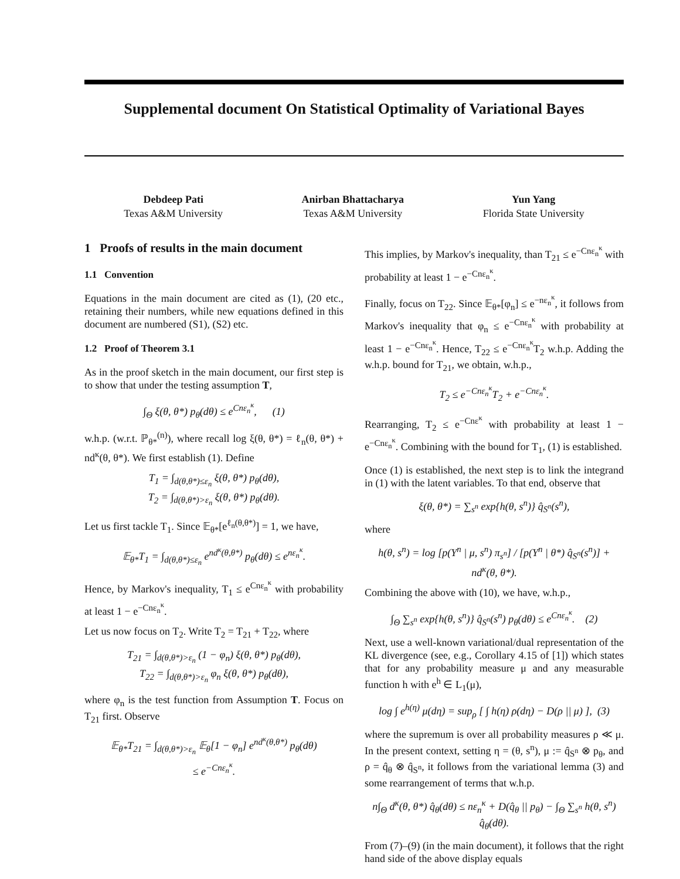Supplemental document On Statistical Optimality of Variational Bayes
Debdeep Pati
Texas A&M University
Anirban Bhattacharya
Texas A&M University
Yun Yang
Florida State University
1 Proofs of results in the main document
1.1 Convention
Equations in the main document are cited as (1), (20 etc., retaining their numbers, while new equations defined in this document are numbered (S1), (S2) etc.
1.2 Proof of Theorem 3.1
As in the proof sketch in the main document, our first step is to show that under the testing assumption T,
∫<sub>Θ</sub> ξ(θ, θ*) p<sub>θ</sub>(dθ) ≤ e<sup>Cnε<sub>n</sub><sup>κ</sup></sup>, (1)
w.h.p. (w.r.t. ℙ<sub>θ*</sub><sup>(n)</sup>), where recall log ξ(θ, θ*) = ℓ<sub>n</sub>(θ, θ*) + nd<sup>κ</sup>(θ, θ*). We first establish (1). Define
T<sub>1</sub> = ∫<sub>d(θ,θ*)≤ε<sub>n</sub></sub> ξ(θ, θ*) p<sub>θ</sub>(dθ),
T<sub>2</sub> = ∫<sub>d(θ,θ*)>ε<sub>n</sub></sub> ξ(θ, θ*) p<sub>θ</sub>(dθ).
Let us first tackle T<sub>1</sub>. Since 𝔼<sub>θ*</sub>[e<sup>ℓ<sub>n</sub>(θ,θ*)</sup>] = 1, we have,
𝔼<sub>θ*</sub>T<sub>1</sub> = ∫<sub>d(θ,θ*)≤ε<sub>n</sub></sub> e<sup>nd<sup>κ</sup>(θ,θ*)</sup> p<sub>θ</sub>(dθ) ≤ e<sup>nε<sub>n</sub><sup>κ</sup></sup>.
Hence, by Markov's inequality, T<sub>1</sub> ≤ e<sup>Cnε<sub>n</sub><sup>κ</sup></sup> with probability at least 1 − e<sup>−Cnε<sub>n</sub><sup>κ</sup></sup>.
Let us now focus on T<sub>2</sub>. Write T<sub>2</sub> = T<sub>21</sub> + T<sub>22</sub>, where
T<sub>21</sub> = ∫<sub>d(θ,θ*)>ε<sub>n</sub></sub> (1 − φ<sub>n</sub>) ξ(θ, θ*) p<sub>θ</sub>(dθ),
T<sub>22</sub> = ∫<sub>d(θ,θ*)>ε<sub>n</sub></sub> φ<sub>n</sub> ξ(θ, θ*) p<sub>θ</sub>(dθ),
where φ<sub>n</sub> is the test function from Assumption T. Focus on T<sub>21</sub> first. Observe
𝔼<sub>θ*</sub>T<sub>21</sub> = ∫<sub>d(θ,θ*)>ε<sub>n</sub></sub> 𝔼<sub>θ</sub>[1 − φ<sub>n</sub>] e<sup>nd<sup>κ</sup>(θ,θ*)</sup> p<sub>θ</sub>(dθ)
≤ e<sup>−Cnε<sub>n</sub><sup>κ</sup></sup>.
This implies, by Markov's inequality, than T<sub>21</sub> ≤ e<sup>−Cnε<sub>n</sub><sup>κ</sup></sup> with probability at least 1 − e<sup>−Cnε<sub>n</sub><sup>κ</sup></sup>.
Finally, focus on T<sub>22</sub>. Since 𝔼<sub>θ*</sub>[φ<sub>n</sub>] ≤ e<sup>−nε<sub>n</sub><sup>κ</sup></sup>, it follows from Markov's inequality that φ<sub>n</sub> ≤ e<sup>−Cnε<sub>n</sub><sup>κ</sup></sup> with probability at least 1 − e<sup>−Cnε<sub>n</sub><sup>κ</sup></sup>. Hence, T<sub>22</sub> ≤ e<sup>−Cnε<sub>n</sub><sup>κ</sup></sup>T<sub>2</sub> w.h.p. Adding the w.h.p. bound for T<sub>21</sub>, we obtain, w.h.p.,
T<sub>2</sub> ≤ e<sup>−Cnε<sub>n</sub><sup>κ</sup></sup>T<sub>2</sub> + e<sup>−Cnε<sub>n</sub><sup>κ</sup></sup>.
Rearranging, T<sub>2</sub> ≤ e<sup>−Cnε<sup>κ</sup></sup> with probability at least 1 − e<sup>−Cnε<sub>n</sub><sup>κ</sup></sup>. Combining with the bound for T<sub>1</sub>, (1) is established.
Once (1) is established, the next step is to link the integrand in (1) with the latent variables. To that end, observe that
ξ(θ, θ*) = ∑<sub>s<sup>n</sup></sub> exp{h(θ, s<sup>n</sup>)} q̂<sub>S<sup>n</sup></sub>(s<sup>n</sup>),
where
h(θ, s<sup>n</sup>) = log [p(Y<sup>n</sup> | μ, s<sup>n</sup>) π<sub>s<sup>n</sup></sub>] / [p(Y<sup>n</sup> | θ*) q̂<sub>S<sup>n</sup></sub>(s<sup>n</sup>)] + nd<sup>κ</sup>(θ, θ*).
Combining the above with (10), we have, w.h.p.,
∫<sub>Θ</sub> ∑<sub>s<sup>n</sup></sub> exp{h(θ, s<sup>n</sup>)} q̂<sub>S<sup>n</sup></sub>(s<sup>n</sup>) p<sub>θ</sub>(dθ) ≤ e<sup>Cnε<sub>n</sub><sup>κ</sup></sup>. (2)
Next, use a well-known variational/dual representation of the KL divergence (see, e.g., Corollary 4.15 of [1]) which states that for any probability measure μ and any measurable function h with e<sup>h</sup> ∈ L<sub>1</sub>(μ),
log ∫ e<sup>h(η)</sup> μ(dη) = sup<sub>ρ</sub> [ ∫ h(η) ρ(dη) − D(ρ || μ) ], (3)
where the supremum is over all probability measures ρ ≪ μ. In the present context, setting η = (θ, s<sup>n</sup>), μ := q̂<sub>S<sup>n</sup></sub> ⊗ p<sub>θ</sub>, and ρ = q̂<sub>θ</sub> ⊗ q̂<sub>S<sup>n</sup></sub>, it follows from the variational lemma (3) and some rearrangement of terms that w.h.p.
n∫<sub>Θ</sub> d<sup>κ</sup>(θ, θ*) q̂<sub>θ</sub>(dθ) ≤ nε<sub>n</sub><sup>κ</sup> + D(q̂<sub>θ</sub> || p<sub>θ</sub>) − ∫<sub>Θ</sub> ∑<sub>s<sup>n</sup></sub> h(θ, s<sup>n</sup>) q̂<sub>θ</sub>(dθ).
From (7)–(9) (in the main document), it follows that the right hand side of the above display equals